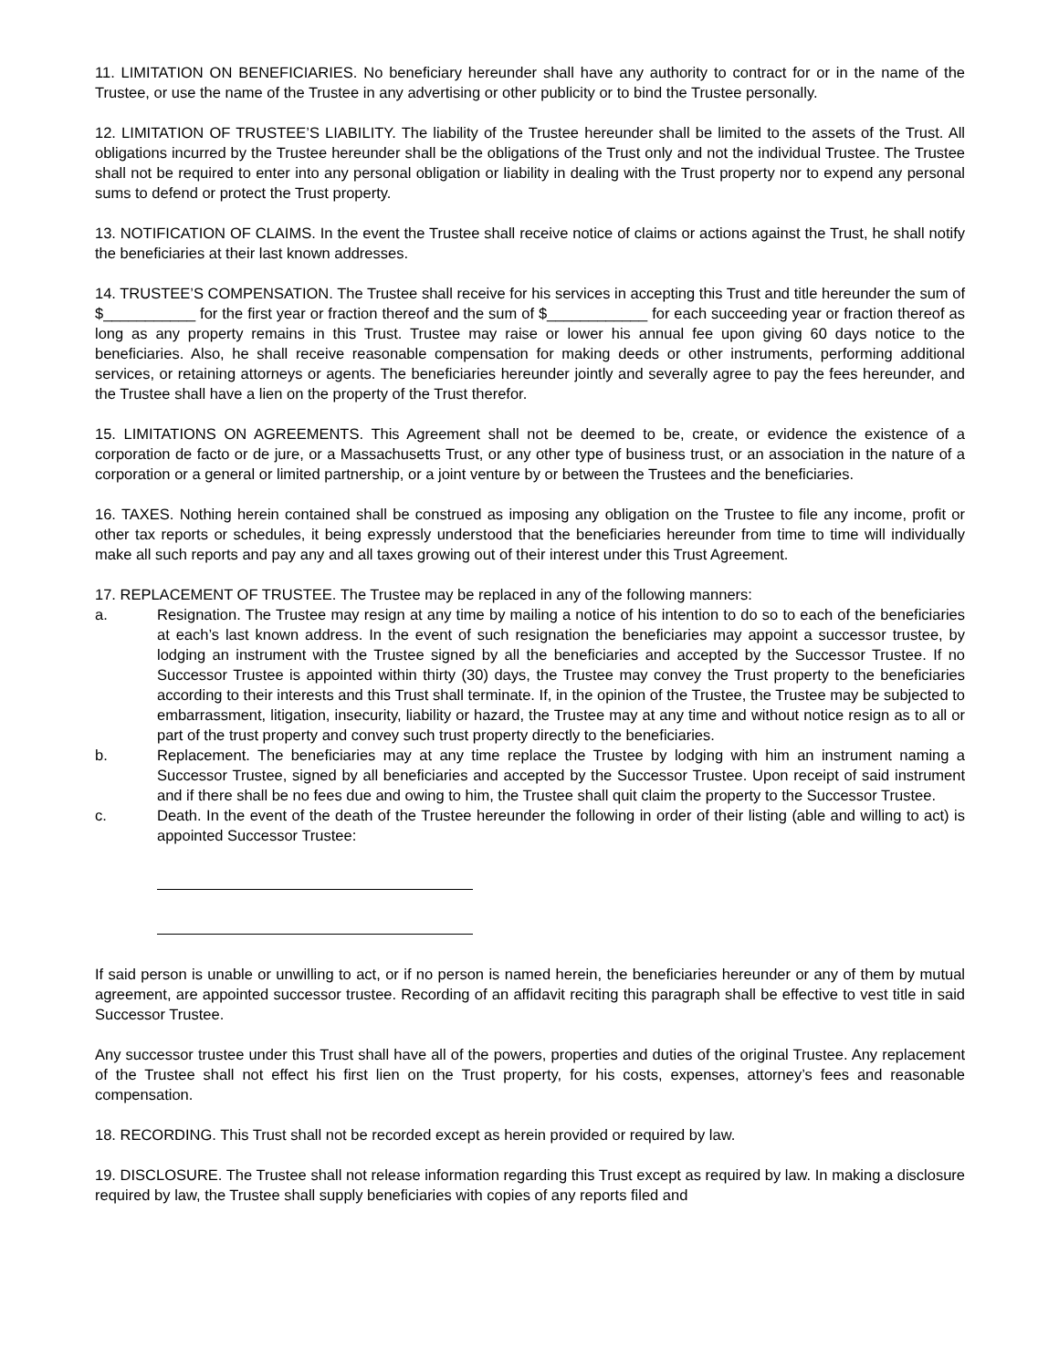11. LIMITATION ON BENEFICIARIES. No beneficiary hereunder shall have any authority to contract for or in the name of the Trustee, or use the name of the Trustee in any advertising or other publicity or to bind the Trustee personally.
12. LIMITATION OF TRUSTEE’S LIABILITY. The liability of the Trustee hereunder shall be limited to the assets of the Trust. All obligations incurred by the Trustee hereunder shall be the obligations of the Trust only and not the individual Trustee. The Trustee shall not be required to enter into any personal obligation or liability in dealing with the Trust property nor to expend any personal sums to defend or protect the Trust property.
13. NOTIFICATION OF CLAIMS. In the event the Trustee shall receive notice of claims or actions against the Trust, he shall notify the beneficiaries at their last known addresses.
14. TRUSTEE’S COMPENSATION. The Trustee shall receive for his services in accepting this Trust and title hereunder the sum of $___________ for the first year or fraction thereof and the sum of $____________ for each succeeding year or fraction thereof as long as any property remains in this Trust. Trustee may raise or lower his annual fee upon giving 60 days notice to the beneficiaries. Also, he shall receive reasonable compensation for making deeds or other instruments, performing additional services, or retaining attorneys or agents. The beneficiaries hereunder jointly and severally agree to pay the fees hereunder, and the Trustee shall have a lien on the property of the Trust therefor.
15. LIMITATIONS ON AGREEMENTS. This Agreement shall not be deemed to be, create, or evidence the existence of a corporation de facto or de jure, or a Massachusetts Trust, or any other type of business trust, or an association in the nature of a corporation or a general or limited partnership, or a joint venture by or between the Trustees and the beneficiaries.
16. TAXES. Nothing herein contained shall be construed as imposing any obligation on the Trustee to file any income, profit or other tax reports or schedules, it being expressly understood that the beneficiaries hereunder from time to time will individually make all such reports and pay any and all taxes growing out of their interest under this Trust Agreement.
17. REPLACEMENT OF TRUSTEE. The Trustee may be replaced in any of the following manners:
a. Resignation. The Trustee may resign at any time by mailing a notice of his intention to do so to each of the beneficiaries at each’s last known address. In the event of such resignation the beneficiaries may appoint a successor trustee, by lodging an instrument with the Trustee signed by all the beneficiaries and accepted by the Successor Trustee. If no Successor Trustee is appointed within thirty (30) days, the Trustee may convey the Trust property to the beneficiaries according to their interests and this Trust shall terminate. If, in the opinion of the Trustee, the Trustee may be subjected to embarrassment, litigation, insecurity, liability or hazard, the Trustee may at any time and without notice resign as to all or part of the trust property and convey such trust property directly to the beneficiaries.
b. Replacement. The beneficiaries may at any time replace the Trustee by lodging with him an instrument naming a Successor Trustee, signed by all beneficiaries and accepted by the Successor Trustee. Upon receipt of said instrument and if there shall be no fees due and owing to him, the Trustee shall quit claim the property to the Successor Trustee.
c. Death. In the event of the death of the Trustee hereunder the following in order of their listing (able and willing to act) is appointed Successor Trustee:
If said person is unable or unwilling to act, or if no person is named herein, the beneficiaries hereunder or any of them by mutual agreement, are appointed successor trustee. Recording of an affidavit reciting this paragraph shall be effective to vest title in said Successor Trustee.
Any successor trustee under this Trust shall have all of the powers, properties and duties of the original Trustee. Any replacement of the Trustee shall not effect his first lien on the Trust property, for his costs, expenses, attorney’s fees and reasonable compensation.
18. RECORDING. This Trust shall not be recorded except as herein provided or required by law.
19. DISCLOSURE. The Trustee shall not release information regarding this Trust except as required by law. In making a disclosure required by law, the Trustee shall supply beneficiaries with copies of any reports filed and